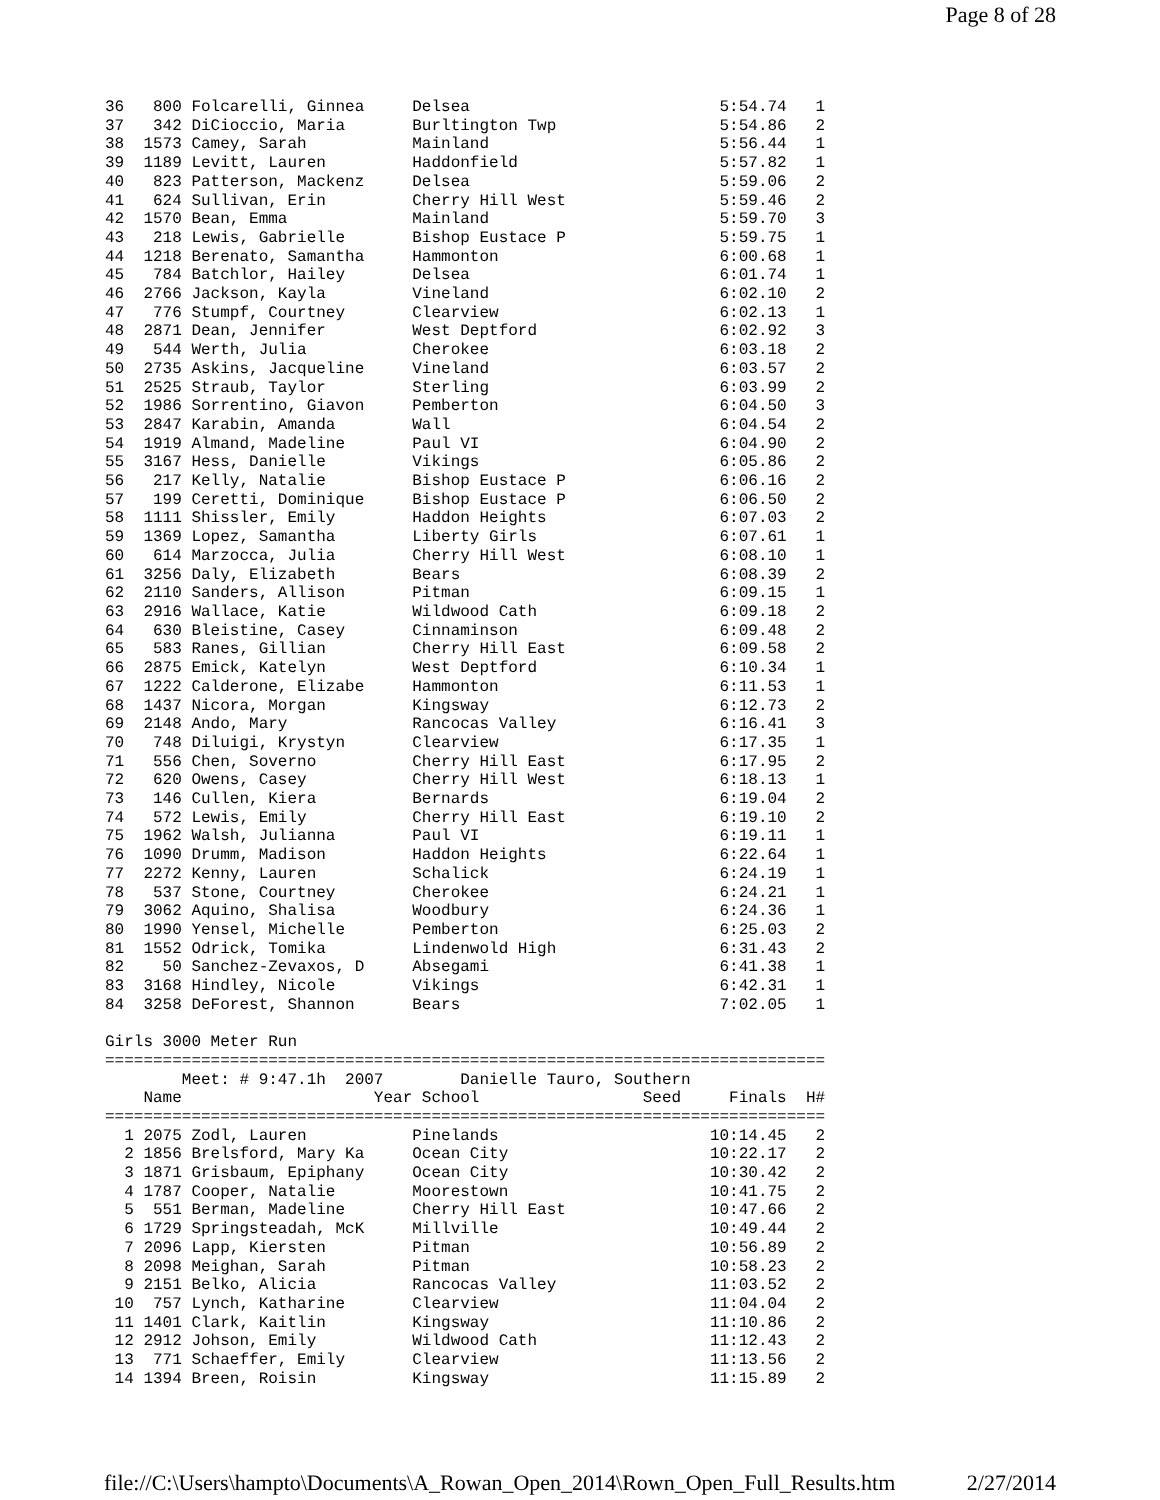Page 8 of 28
36   800 Folcarelli, Ginnea     Delsea                          5:54.74   1
37   342 DiCioccio, Maria       Burltington Twp                 5:54.86   2
38  1573 Camey, Sarah           Mainland                        5:56.44   1
39  1189 Levitt, Lauren         Haddonfield                     5:57.82   1
40   823 Patterson, Mackenz     Delsea                          5:59.06   2
41   624 Sullivan, Erin         Cherry Hill West                5:59.46   2
42  1570 Bean, Emma             Mainland                        5:59.70   3
43   218 Lewis, Gabrielle       Bishop Eustace P                5:59.75   1
44  1218 Berenato, Samantha     Hammonton                       6:00.68   1
45   784 Batchlor, Hailey       Delsea                          6:01.74   1
46  2766 Jackson, Kayla         Vineland                        6:02.10   2
47   776 Stumpf, Courtney       Clearview                       6:02.13   1
48  2871 Dean, Jennifer         West Deptford                   6:02.92   3
49   544 Werth, Julia           Cherokee                        6:03.18   2
50  2735 Askins, Jacqueline     Vineland                        6:03.57   2
51  2525 Straub, Taylor         Sterling                        6:03.99   2
52  1986 Sorrentino, Giavon     Pemberton                       6:04.50   3
53  2847 Karabin, Amanda        Wall                            6:04.54   2
54  1919 Almand, Madeline       Paul VI                         6:04.90   2
55  3167 Hess, Danielle         Vikings                         6:05.86   2
56   217 Kelly, Natalie         Bishop Eustace P                6:06.16   2
57   199 Ceretti, Dominique     Bishop Eustace P                6:06.50   2
58  1111 Shissler, Emily        Haddon Heights                  6:07.03   2
59  1369 Lopez, Samantha        Liberty Girls                   6:07.61   1
60   614 Marzocca, Julia        Cherry Hill West                6:08.10   1
61  3256 Daly, Elizabeth        Bears                           6:08.39   2
62  2110 Sanders, Allison       Pitman                          6:09.15   1
63  2916 Wallace, Katie         Wildwood Cath                   6:09.18   2
64   630 Bleistine, Casey       Cinnaminson                     6:09.48   2
65   583 Ranes, Gillian         Cherry Hill East                6:09.58   2
66  2875 Emick, Katelyn         West Deptford                   6:10.34   1
67  1222 Calderone, Elizabe     Hammonton                       6:11.53   1
68  1437 Nicora, Morgan         Kingsway                        6:12.73   2
69  2148 Ando, Mary             Rancocas Valley                 6:16.41   3
70   748 Diluigi, Krystyn       Clearview                       6:17.35   1
71   556 Chen, Soverno          Cherry Hill East                6:17.95   2
72   620 Owens, Casey           Cherry Hill West                6:18.13   1
73   146 Cullen, Kiera          Bernards                        6:19.04   2
74   572 Lewis, Emily           Cherry Hill East                6:19.10   2
75  1962 Walsh, Julianna        Paul VI                         6:19.11   1
76  1090 Drumm, Madison         Haddon Heights                  6:22.64   1
77  2272 Kenny, Lauren          Schalick                        6:24.19   1
78   537 Stone, Courtney        Cherokee                        6:24.21   1
79  3062 Aquino, Shalisa        Woodbury                        6:24.36   1
80  1990 Yensel, Michelle       Pemberton                       6:25.03   2
81  1552 Odrick, Tomika         Lindenwold High                 6:31.43   2
82    50 Sanchez-Zevaxos, D     Absegami                        6:41.38   1
83  3168 Hindley, Nicole        Vikings                         6:42.31   1
84  3258 DeForest, Shannon      Bears                           7:02.05   1

Girls 3000 Meter Run
===========================================================================
        Meet: # 9:47.1h  2007        Danielle Tauro, Southern
    Name                    Year School                 Seed     Finals  H#
===========================================================================
  1 2075 Zodl, Lauren           Pinelands                      10:14.45   2
  2 1856 Brelsford, Mary Ka     Ocean City                     10:22.17   2
  3 1871 Grisbaum, Epiphany     Ocean City                     10:30.42   2
  4 1787 Cooper, Natalie        Moorestown                     10:41.75   2
  5  551 Berman, Madeline       Cherry Hill East               10:47.66   2
  6 1729 Springsteadah, McK     Millville                      10:49.44   2
  7 2096 Lapp, Kiersten         Pitman                         10:56.89   2
  8 2098 Meighan, Sarah         Pitman                         10:58.23   2
  9 2151 Belko, Alicia          Rancocas Valley                11:03.52   2
 10  757 Lynch, Katharine       Clearview                      11:04.04   2
 11 1401 Clark, Kaitlin         Kingsway                       11:10.86   2
 12 2912 Johson, Emily          Wildwood Cath                  11:12.43   2
 13  771 Schaeffer, Emily       Clearview                      11:13.56   2
 14 1394 Breen, Roisin          Kingsway                       11:15.89   2
file://C:\Users\hampto\Documents\A_Rowan_Open_2014\Rown_Open_Full_Results.htm 2/27/2014